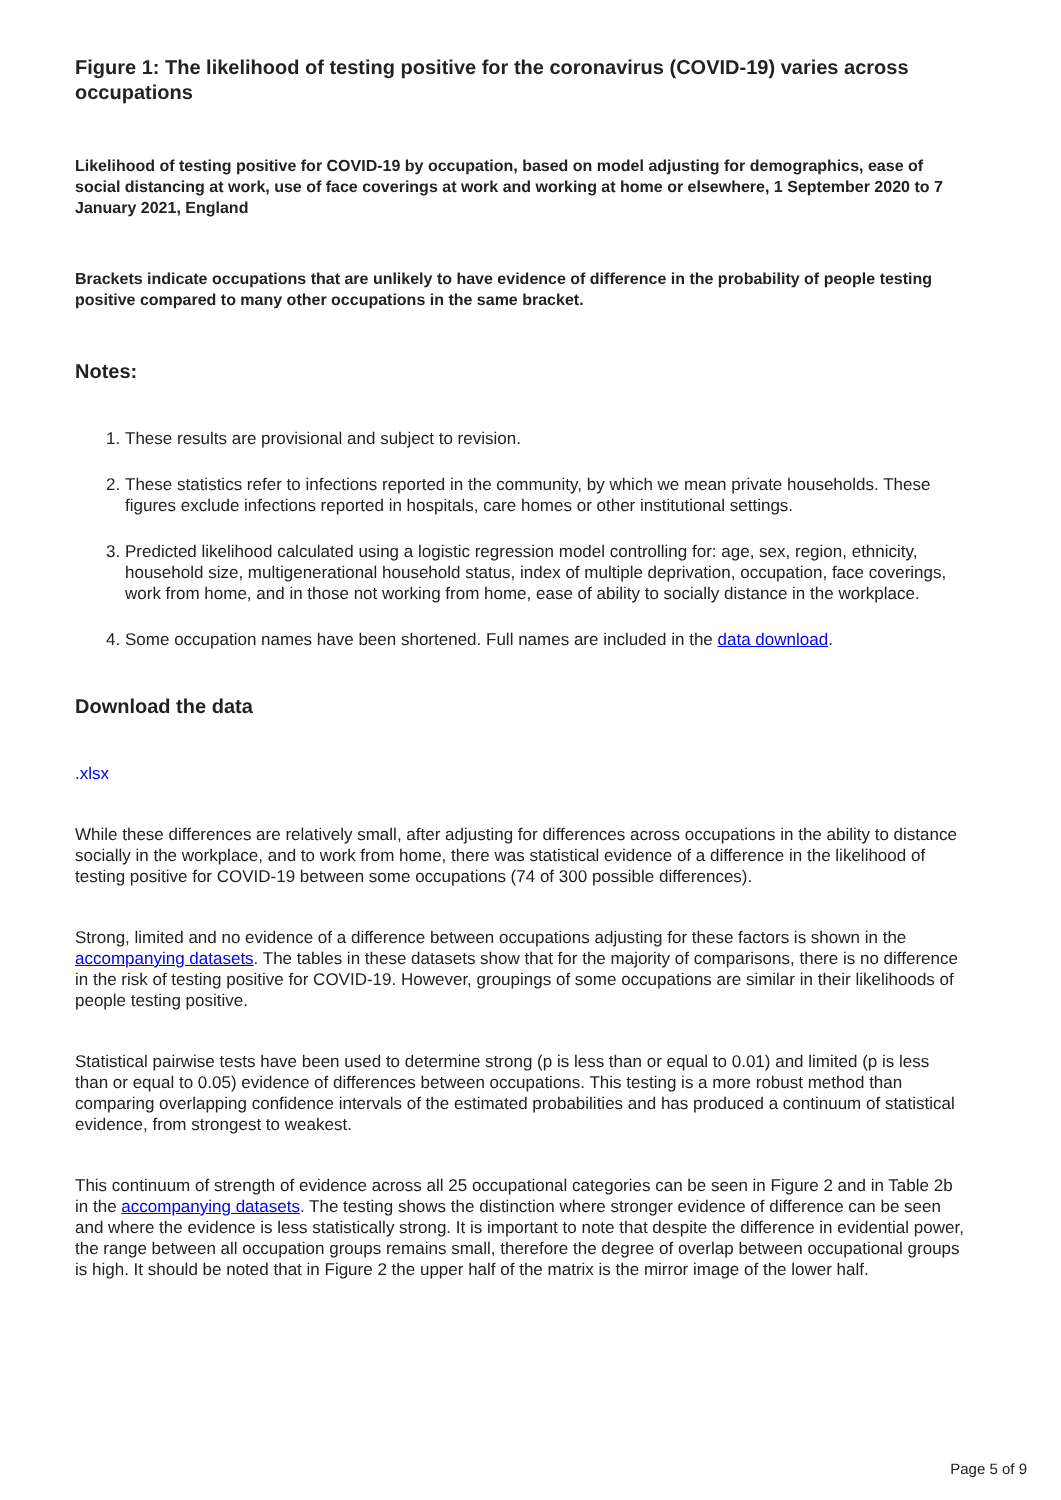Figure 1: The likelihood of testing positive for the coronavirus (COVID-19) varies across occupations
Likelihood of testing positive for COVID-19 by occupation, based on model adjusting for demographics, ease of social distancing at work, use of face coverings at work and working at home or elsewhere, 1 September 2020 to 7 January 2021, England
Brackets indicate occupations that are unlikely to have evidence of difference in the probability of people testing positive compared to many other occupations in the same bracket.
Notes:
1. These results are provisional and subject to revision.
2. These statistics refer to infections reported in the community, by which we mean private households. These figures exclude infections reported in hospitals, care homes or other institutional settings.
3. Predicted likelihood calculated using a logistic regression model controlling for: age, sex, region, ethnicity, household size, multigenerational household status, index of multiple deprivation, occupation, face coverings, work from home, and in those not working from home, ease of ability to socially distance in the workplace.
4. Some occupation names have been shortened. Full names are included in the data download.
Download the data
.xlsx
While these differences are relatively small, after adjusting for differences across occupations in the ability to distance socially in the workplace, and to work from home, there was statistical evidence of a difference in the likelihood of testing positive for COVID-19 between some occupations (74 of 300 possible differences).
Strong, limited and no evidence of a difference between occupations adjusting for these factors is shown in the accompanying datasets. The tables in these datasets show that for the majority of comparisons, there is no difference in the risk of testing positive for COVID-19. However, groupings of some occupations are similar in their likelihoods of people testing positive.
Statistical pairwise tests have been used to determine strong (p is less than or equal to 0.01) and limited (p is less than or equal to 0.05) evidence of differences between occupations. This testing is a more robust method than comparing overlapping confidence intervals of the estimated probabilities and has produced a continuum of statistical evidence, from strongest to weakest.
This continuum of strength of evidence across all 25 occupational categories can be seen in Figure 2 and in Table 2b in the accompanying datasets. The testing shows the distinction where stronger evidence of difference can be seen and where the evidence is less statistically strong. It is important to note that despite the difference in evidential power, the range between all occupation groups remains small, therefore the degree of overlap between occupational groups is high. It should be noted that in Figure 2 the upper half of the matrix is the mirror image of the lower half.
Page 5 of 9